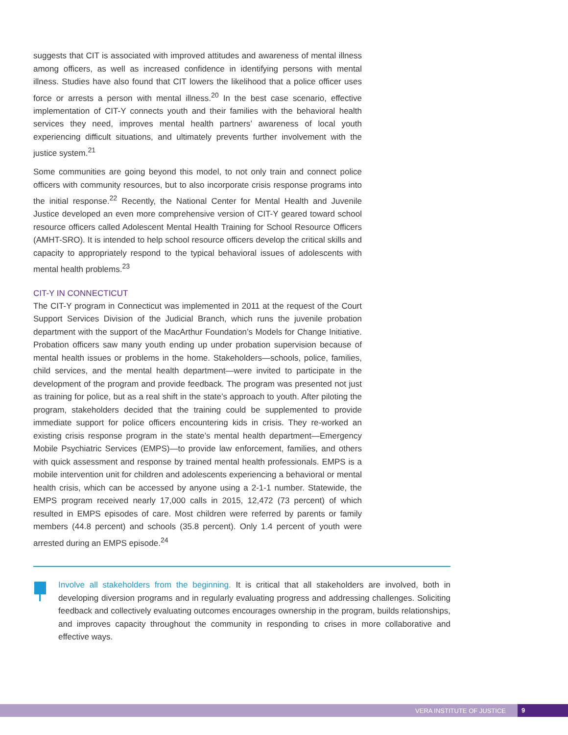suggests that CIT is associated with improved attitudes and awareness of mental illness among officers, as well as increased confidence in identifying persons with mental illness. Studies have also found that CIT lowers the likelihood that a police officer uses force or arrests a person with mental illness.<sup>20</sup> In the best case scenario, effective implementation of CIT-Y connects youth and their families with the behavioral health services they need, improves mental health partners’ awareness of local youth experiencing difficult situations, and ultimately prevents further involvement with the justice system.<sup>21</sup>
Some communities are going beyond this model, to not only train and connect police officers with community resources, but to also incorporate crisis response programs into the initial response.<sup>22</sup> Recently, the National Center for Mental Health and Juvenile Justice developed an even more comprehensive version of CIT-Y geared toward school resource officers called Adolescent Mental Health Training for School Resource Officers (AMHT-SRO). It is intended to help school resource officers develop the critical skills and capacity to appropriately respond to the typical behavioral issues of adolescents with mental health problems.<sup>23</sup>
CIT-Y IN CONNECTICUT
The CIT-Y program in Connecticut was implemented in 2011 at the request of the Court Support Services Division of the Judicial Branch, which runs the juvenile probation department with the support of the MacArthur Foundation’s Models for Change Initiative. Probation officers saw many youth ending up under probation supervision because of mental health issues or problems in the home. Stakeholders—schools, police, families, child services, and the mental health department—were invited to participate in the development of the program and provide feedback. The program was presented not just as training for police, but as a real shift in the state’s approach to youth. After piloting the program, stakeholders decided that the training could be supplemented to provide immediate support for police officers encountering kids in crisis. They re-worked an existing crisis response program in the state’s mental health department—Emergency Mobile Psychiatric Services (EMPS)—to provide law enforcement, families, and others with quick assessment and response by trained mental health professionals. EMPS is a mobile intervention unit for children and adolescents experiencing a behavioral or mental health crisis, which can be accessed by anyone using a 2-1-1 number. Statewide, the EMPS program received nearly 17,000 calls in 2015, 12,472 (73 percent) of which resulted in EMPS episodes of care. Most children were referred by parents or family members (44.8 percent) and schools (35.8 percent). Only 1.4 percent of youth were arrested during an EMPS episode.<sup>24</sup>
Involve all stakeholders from the beginning. It is critical that all stakeholders are involved, both in developing diversion programs and in regularly evaluating progress and addressing challenges. Soliciting feedback and collectively evaluating outcomes encourages ownership in the program, builds relationships, and improves capacity throughout the community in responding to crises in more collaborative and effective ways.
VERA INSTITUTE OF JUSTICE 9